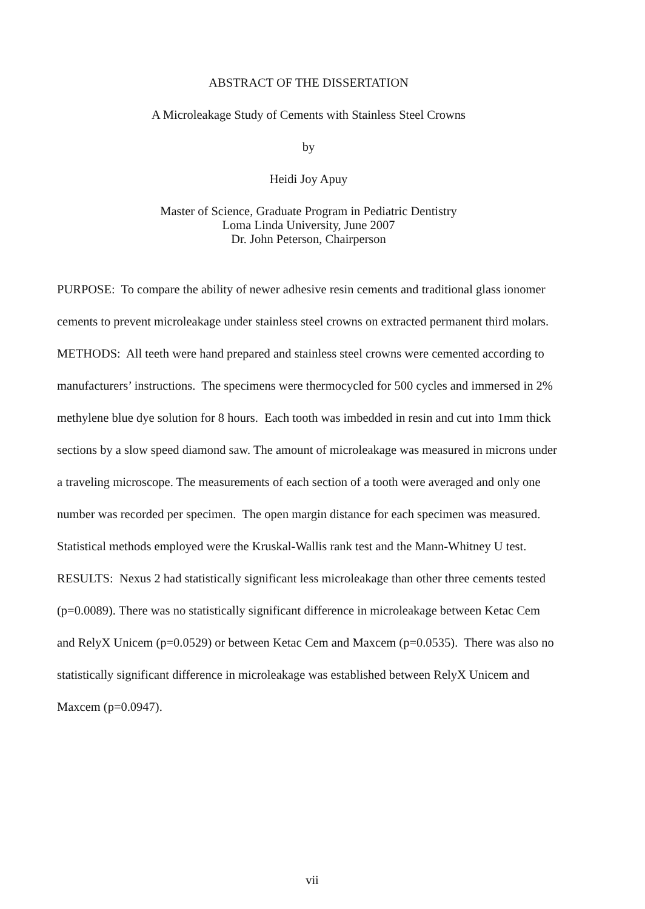ABSTRACT OF THE DISSERTATION
A Microleakage Study of Cements with Stainless Steel Crowns
by
Heidi Joy Apuy
Master of Science, Graduate Program in Pediatric Dentistry
Loma Linda University, June 2007
Dr. John Peterson, Chairperson
PURPOSE: To compare the ability of newer adhesive resin cements and traditional glass ionomer cements to prevent microleakage under stainless steel crowns on extracted permanent third molars.
METHODS: All teeth were hand prepared and stainless steel crowns were cemented according to manufacturers’ instructions. The specimens were thermocycled for 500 cycles and immersed in 2% methylene blue dye solution for 8 hours. Each tooth was imbedded in resin and cut into 1mm thick sections by a slow speed diamond saw. The amount of microleakage was measured in microns under a traveling microscope. The measurements of each section of a tooth were averaged and only one number was recorded per specimen. The open margin distance for each specimen was measured. Statistical methods employed were the Kruskal-Wallis rank test and the Mann-Whitney U test.
RESULTS: Nexus 2 had statistically significant less microleakage than other three cements tested (p=0.0089). There was no statistically significant difference in microleakage between Ketac Cem and RelyX Unicem (p=0.0529) or between Ketac Cem and Maxcem (p=0.0535). There was also no statistically significant difference in microleakage was established between RelyX Unicem and Maxcem (p=0.0947).
vii